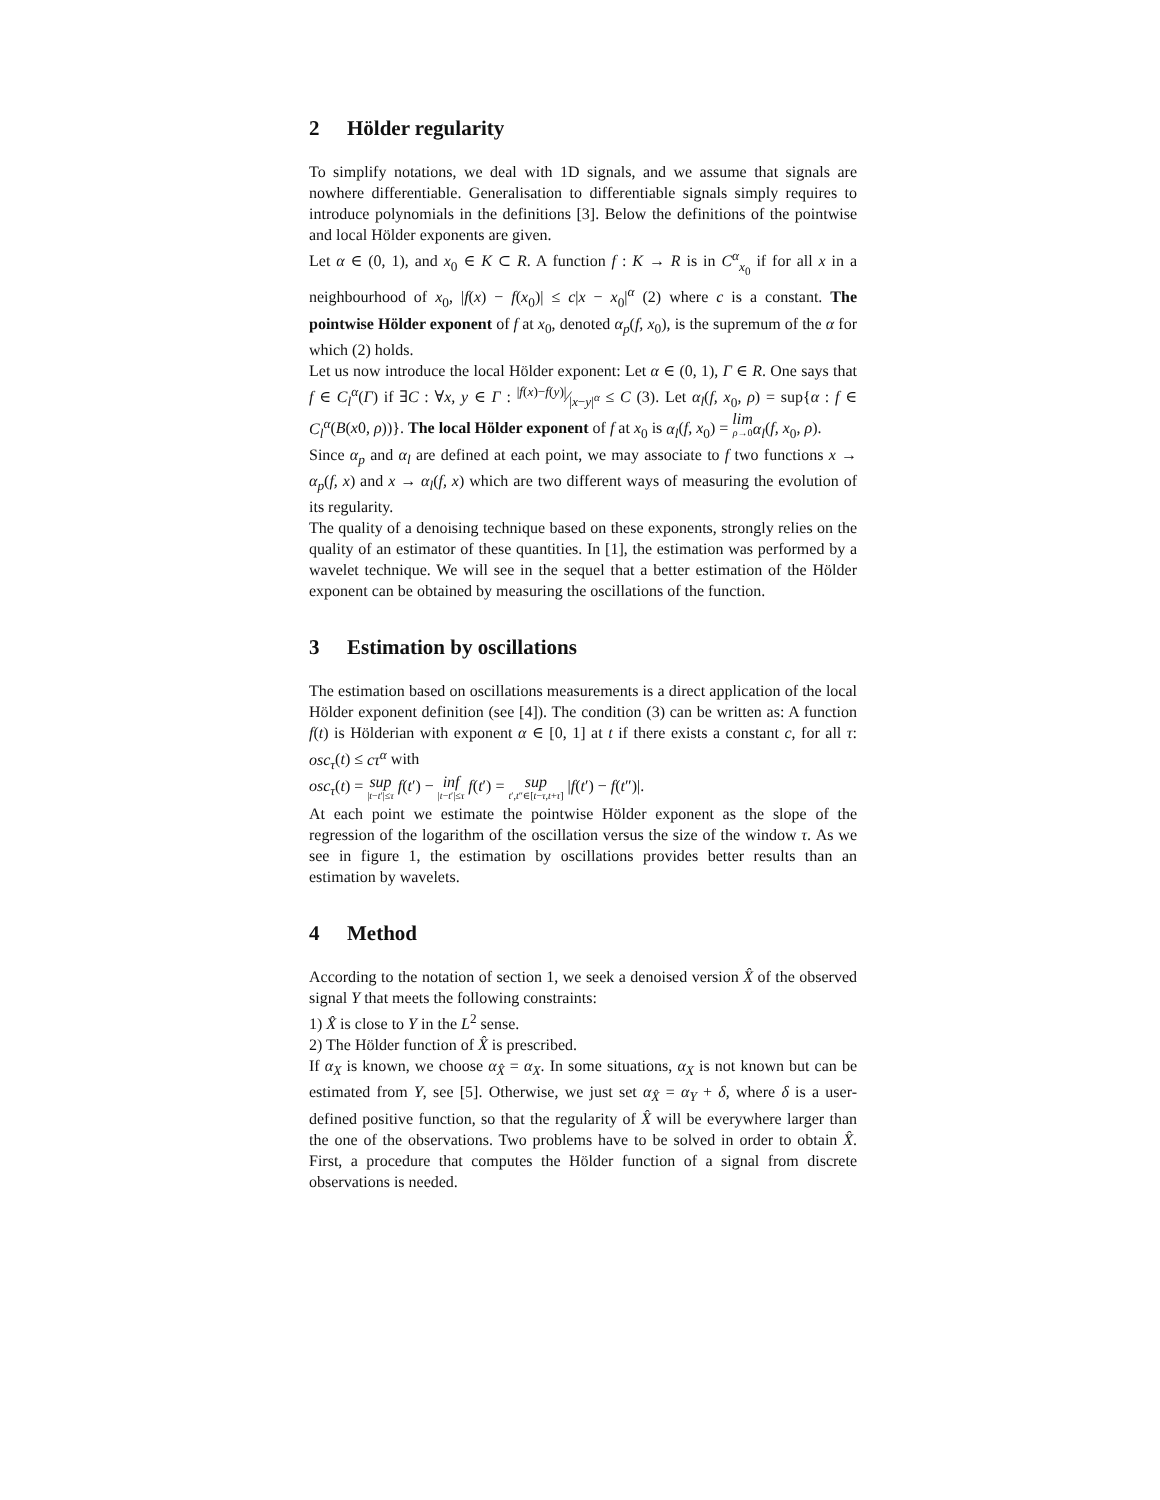2 Hölder regularity
To simplify notations, we deal with 1D signals, and we assume that signals are nowhere differentiable. Generalisation to differentiable signals simply requires to introduce polynomials in the definitions [3]. Below the definitions of the pointwise and local Hölder exponents are given.
Let α ∈ (0, 1), and x<sub>0</sub> ∈ K ⊂ R. A function f : K → R is in C<sup>α</sup><sub>x<sub>0</sub></sub> if for all x in a neighbourhood of x<sub>0</sub>, |f(x) − f(x<sub>0</sub>)| ≤ c|x − x<sub>0</sub>|<sup>α</sup> (2) where c is a constant. The pointwise Hölder exponent of f at x<sub>0</sub>, denoted α<sub>p</sub>(f, x<sub>0</sub>), is the supremum of the α for which (2) holds.
Let us now introduce the local Hölder exponent: Let α ∈ (0, 1), Γ ∈ R. One says that f ∈ C<sub>l</sub><sup>α</sup>(Γ) if ∃C : ∀x, y ∈ Γ : |f(x)−f(y)|⁄|x−y|<sup>α</sup> ≤ C (3). Let α<sub>l</sub>(f, x<sub>0</sub>, ρ) = sup{α : f ∈ C<sub>l</sub><sup>α</sup>(B(x0, ρ))}. The local Hölder exponent of f at x<sub>0</sub> is α<sub>l</sub>(f, x<sub>0</sub>) = lim ρ→0 α<sub>l</sub>(f, x<sub>0</sub>, ρ).
Since α<sub>p</sub> and α<sub>l</sub> are defined at each point, we may associate to f two functions x → α<sub>p</sub>(f, x) and x → α<sub>l</sub>(f, x) which are two different ways of measuring the evolution of its regularity.
The quality of a denoising technique based on these exponents, strongly relies on the quality of an estimator of these quantities. In [1], the estimation was performed by a wavelet technique. We will see in the sequel that a better estimation of the Hölder exponent can be obtained by measuring the oscillations of the function.
3 Estimation by oscillations
The estimation based on oscillations measurements is a direct application of the local Hölder exponent definition (see [4]). The condition (3) can be written as: A function f(t) is Hölderian with exponent α ∈ [0, 1] at t if there exists a constant c, for all τ: osc<sub>τ</sub>(t) ≤ cτ<sup>α</sup> with
osc<sub>τ</sub>(t) = sup |t−t′|≤τ f(t′) − inf |t−t′|≤τ f(t′) = sup t′,t″∈[t−τ,t+τ] |f(t′) − f(t″)|.
At each point we estimate the pointwise Hölder exponent as the slope of the regression of the logarithm of the oscillation versus the size of the window τ. As we see in figure 1, the estimation by oscillations provides better results than an estimation by wavelets.
4 Method
According to the notation of section 1, we seek a denoised version X̂ of the observed signal Y that meets the following constraints:
1) X̂ is close to Y in the L<sup>2</sup> sense.
2) The Hölder function of X̂ is prescribed.
If α<sub>X</sub> is known, we choose α<sub>X̂</sub> = α<sub>X</sub>. In some situations, α<sub>X</sub> is not known but can be estimated from Y, see [5]. Otherwise, we just set α<sub>X̂</sub> = α<sub>Y</sub> + δ, where δ is a user-defined positive function, so that the regularity of X̂ will be everywhere larger than the one of the observations. Two problems have to be solved in order to obtain X̂. First, a procedure that computes the Hölder function of a signal from discrete observations is needed.